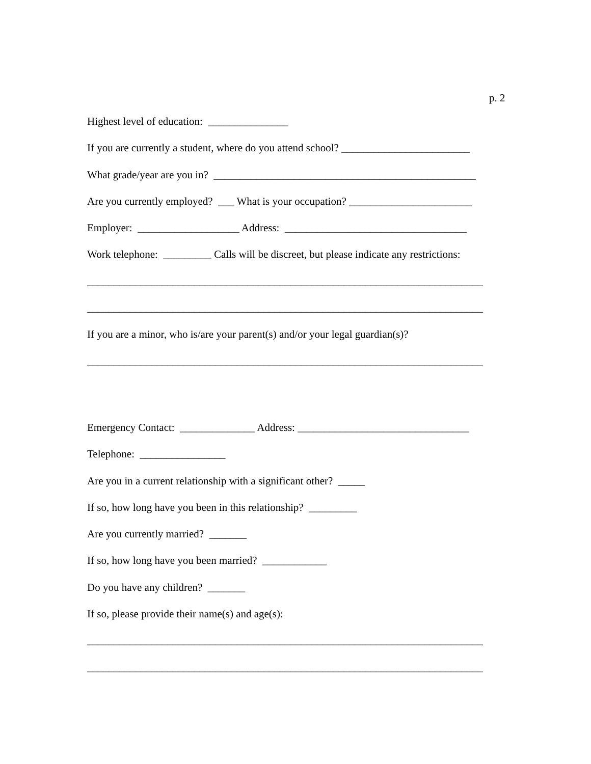p. 2
Highest level of education: _______________
If you are currently a student, where do you attend school? ________________________
What grade/year are you in? _________________________________________________
Are you currently employed? ___ What is your occupation? _______________________
Employer: ___________________ Address: __________________________________
Work telephone: _________ Calls will be discreet, but please indicate any restrictions:
__________________________________________________________________________
__________________________________________________________________________
If you are a minor, who is/are your parent(s) and/or your legal guardian(s)?
__________________________________________________________________________
Emergency Contact: ______________ Address: ________________________________
Telephone: ________________
Are you in a current relationship with a significant other? _____
If so, how long have you been in this relationship? _________
Are you currently married? _______
If so, how long have you been married? ____________
Do you have any children? _______
If so, please provide their name(s) and age(s):
__________________________________________________________________________
__________________________________________________________________________